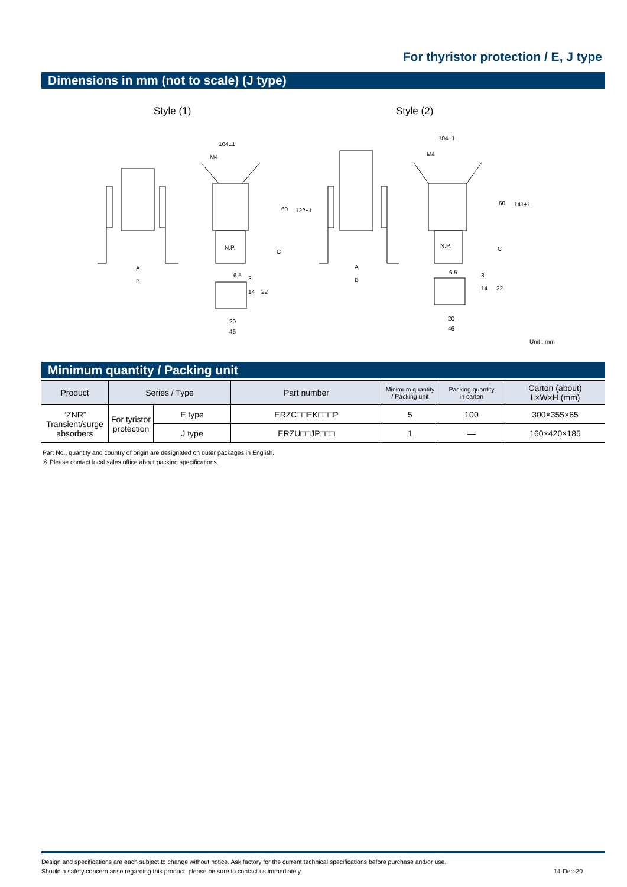For thyristor protection / E, J type
Dimensions in mm (not to scale) (J type)
Style (1) Style (2)
104±1
M4
A
B
N.P.
60 122±1
C
6.5 3
14 22
20
46
104±1
M4
A
B
N.P.
60 141±1
C
6.5 3
14 22
20
46
Unit : mm
Minimum quantity / Packing unit
| Product | Series / Type | | Part number | Minimum quantity / Packing unit | Packing quantity in carton | Carton (about) L×W×H (mm) |
| --- | --- | --- | --- | --- | --- | --- |
| “ZNR” Transient/surge absorbers | For tyristor protection | E type | ERZC□□EK□□□P | 5 | 100 | 300×355×65 |
| | | J type | ERZU□□JP□□□ | 1 | — | 160×420×185 |
Part No., quantity and country of origin are designated on outer packages in English.
※ Please contact local sales office about packing specifications.
Design and specifications are each subject to change without notice. Ask factory for the current technical specifications before purchase and/or use.
Should a safety concern arise regarding this product, please be sure to contact us immediately. 14-Dec-20